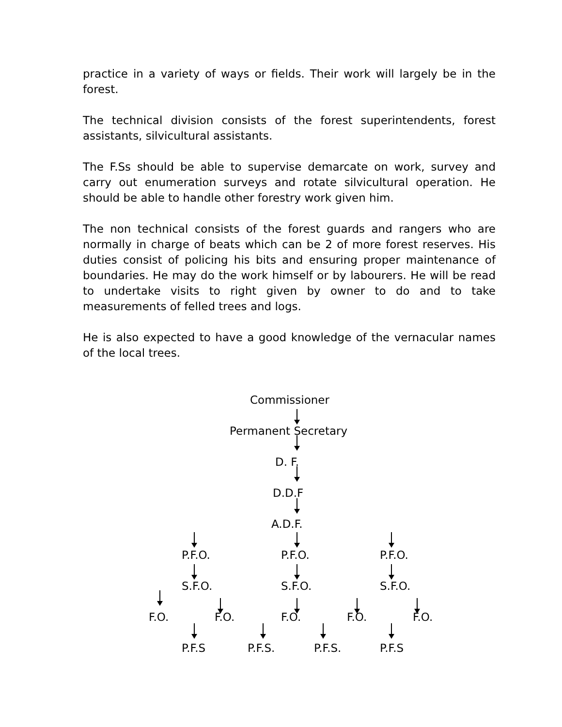practice in a variety of ways or fields. Their work will largely be in the forest.
The technical division consists of the forest superintendents, forest assistants, silvicultural assistants.
The F.Ss should be able to supervise demarcate on work, survey and carry out enumeration surveys and rotate silvicultural operation. He should be able to handle other forestry work given him.
The non technical consists of the forest guards and rangers who are normally in charge of beats which can be 2 of more forest reserves. His duties consist of policing his bits and ensuring proper maintenance of boundaries. He may do the work himself or by labourers. He will be read to undertake visits to right given by owner to do and to take measurements of felled trees and logs.
He is also expected to have a good knowledge of the vernacular names of the local trees.
Commissioner
Permanent Secretary
D. F.
D.D.F
A.D.F.
P.F.O. P.F.O. P.F.O.
S.F.O. S.F.O. S.F.O.
F.O. F.O. F.O. F.O. F.O.
P.F.S P.F.S. P.F.S. P.F.S